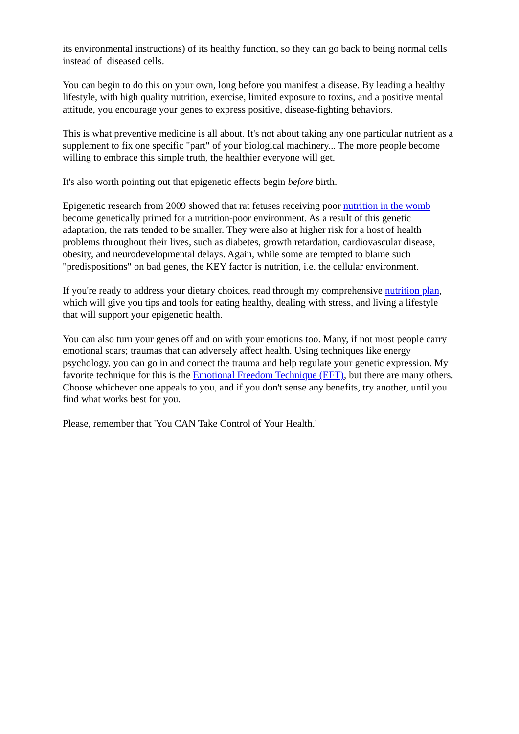its environmental instructions) of its healthy function, so they can go back to being normal cells instead of diseased cells.
You can begin to do this on your own, long before you manifest a disease. By leading a healthy lifestyle, with high quality nutrition, exercise, limited exposure to toxins, and a positive mental attitude, you encourage your genes to express positive, disease-fighting behaviors.
This is what preventive medicine is all about. It's not about taking any one particular nutrient as a supplement to fix one specific "part" of your biological machinery... The more people become willing to embrace this simple truth, the healthier everyone will get.
It's also worth pointing out that epigenetic effects begin before birth.
Epigenetic research from 2009 showed that rat fetuses receiving poor nutrition in the womb become genetically primed for a nutrition-poor environment. As a result of this genetic adaptation, the rats tended to be smaller. They were also at higher risk for a host of health problems throughout their lives, such as diabetes, growth retardation, cardiovascular disease, obesity, and neurodevelopmental delays. Again, while some are tempted to blame such "predispositions" on bad genes, the KEY factor is nutrition, i.e. the cellular environment.
If you're ready to address your dietary choices, read through my comprehensive nutrition plan, which will give you tips and tools for eating healthy, dealing with stress, and living a lifestyle that will support your epigenetic health.
You can also turn your genes off and on with your emotions too. Many, if not most people carry emotional scars; traumas that can adversely affect health. Using techniques like energy psychology, you can go in and correct the trauma and help regulate your genetic expression. My favorite technique for this is the Emotional Freedom Technique (EFT), but there are many others. Choose whichever one appeals to you, and if you don't sense any benefits, try another, until you find what works best for you.
Please, remember that 'You CAN Take Control of Your Health.'